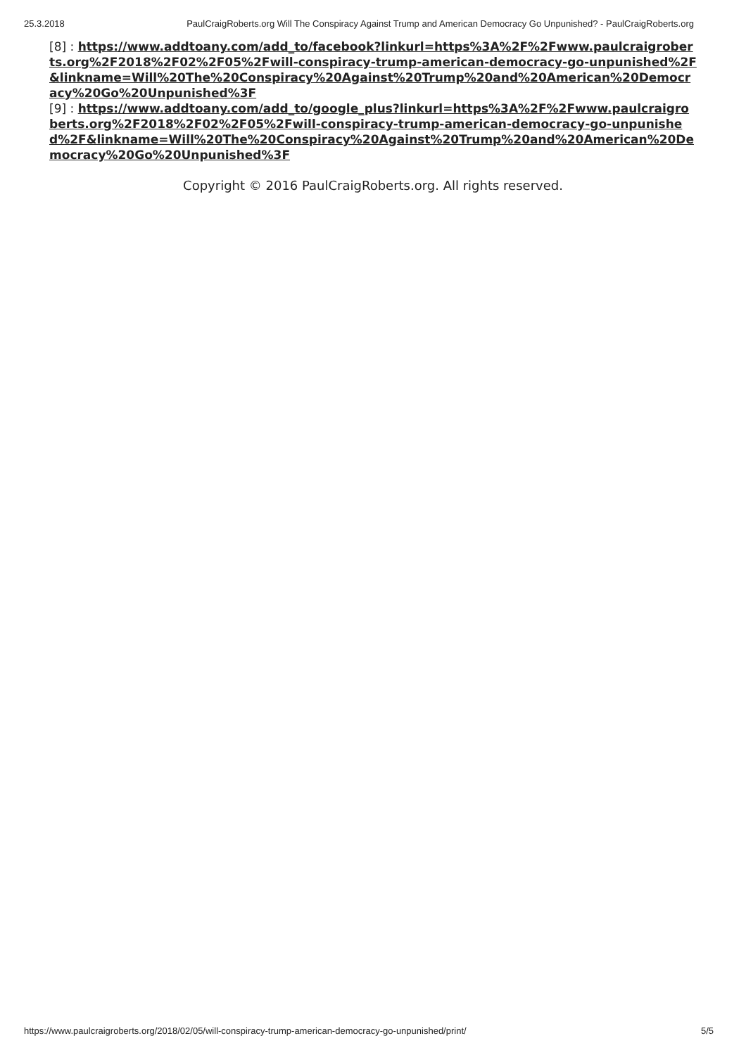25.3.2018 PaulCraigRoberts.org Will The Conspiracy Against Trump and American Democracy Go Unpunished? - PaulCraigRoberts.org
[8] : https://www.addtoany.com/add_to/facebook?linkurl=https%3A%2F%2Fwww.paulcraigroberts.org%2F2018%2F02%2F05%2Fwill-conspiracy-trump-american-democracy-go-unpunished%2F&linkname=Will%20The%20Conspiracy%20Against%20Trump%20and%20American%20Democracy%20Go%20Unpunished%3F
[9] : https://www.addtoany.com/add_to/google_plus?linkurl=https%3A%2F%2Fwww.paulcraigroberts.org%2F2018%2F02%2F05%2Fwill-conspiracy-trump-american-democracy-go-unpunished%2F&linkname=Will%20The%20Conspiracy%20Against%20Trump%20and%20American%20Democracy%20Go%20Unpunished%3F
Copyright © 2016 PaulCraigRoberts.org. All rights reserved.
https://www.paulcraigroberts.org/2018/02/05/will-conspiracy-trump-american-democracy-go-unpunished/print/ 5/5